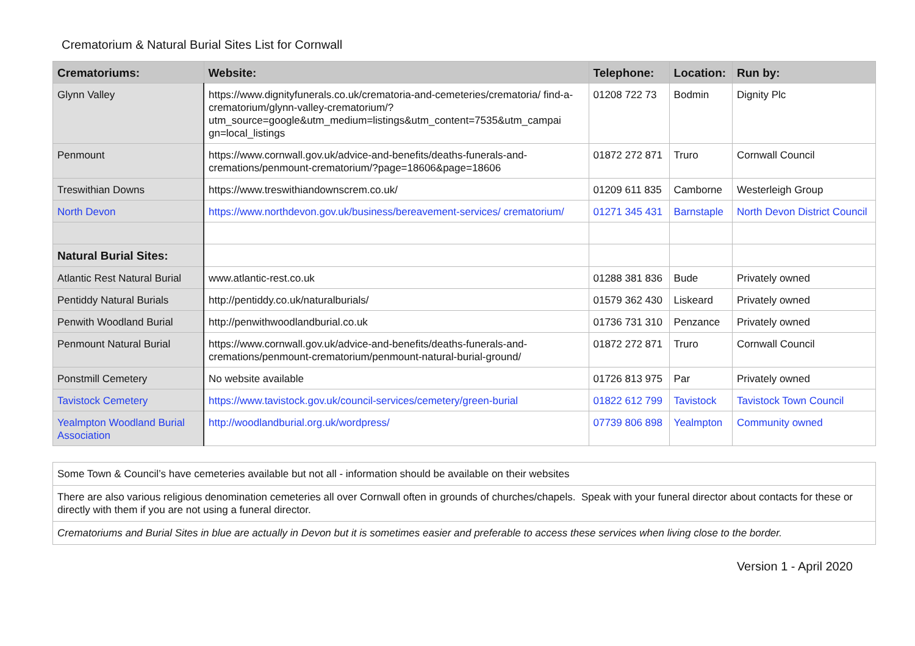Crematorium & Natural Burial Sites List for Cornwall
| Crematoriums: | Website: | Telephone: | Location: | Run by: |
| --- | --- | --- | --- | --- |
| Glynn Valley | https://www.dignityfunerals.co.uk/crematoria-and-cemeteries/crematoria/ find-a-crematorium/glynn-valley-crematorium/? utm_source=google&utm_medium=listings&utm_content=7535&utm_campai gn=local_listings | 01208 722 73 | Bodmin | Dignity Plc |
| Penmount | https://www.cornwall.gov.uk/advice-and-benefits/deaths-funerals-and-cremations/penmount-crematorium/?page=18606&page=18606 | 01872 272 871 | Truro | Cornwall Council |
| Treswithian Downs | https://www.treswithiandownscrem.co.uk/ | 01209 611 835 | Camborne | Westerleigh Group |
| North Devon | https://www.northdevon.gov.uk/business/bereavement-services/ crematorium/ | 01271 345 431 | Barnstaple | North Devon District Council |
| Natural Burial Sites: | | | | |
| Atlantic Rest Natural Burial | www.atlantic-rest.co.uk | 01288 381 836 | Bude | Privately owned |
| Pentiddy Natural Burials | http://pentiddy.co.uk/naturalburials/ | 01579 362 430 | Liskeard | Privately owned |
| Penwith Woodland Burial | http://penwithwoodlandburial.co.uk | 01736 731 310 | Penzance | Privately owned |
| Penmount Natural Burial | https://www.cornwall.gov.uk/advice-and-benefits/deaths-funerals-and-cremations/penmount-crematorium/penmount-natural-burial-ground/ | 01872 272 871 | Truro | Cornwall Council |
| Ponstmill Cemetery | No website available | 01726 813 975 | Par | Privately owned |
| Tavistock Cemetery | https://www.tavistock.gov.uk/council-services/cemetery/green-burial | 01822 612 799 | Tavistock | Tavistock Town Council |
| Yealmpton Woodland Burial Association | http://woodlandburial.org.uk/wordpress/ | 07739 806 898 | Yealmpton | Community owned |
| Some Town & Council’s have cemeteries available but not all - information should be available on their websites |
| There are also various religious denomination cemeteries all over Cornwall often in grounds of churches/chapels. Speak with your funeral director about contacts for these or directly with them if you are not using a funeral director. |
| Crematoriums and Burial Sites in blue are actually in Devon but it is sometimes easier and preferable to access these services when living close to the border. |
Version 1 - April 2020